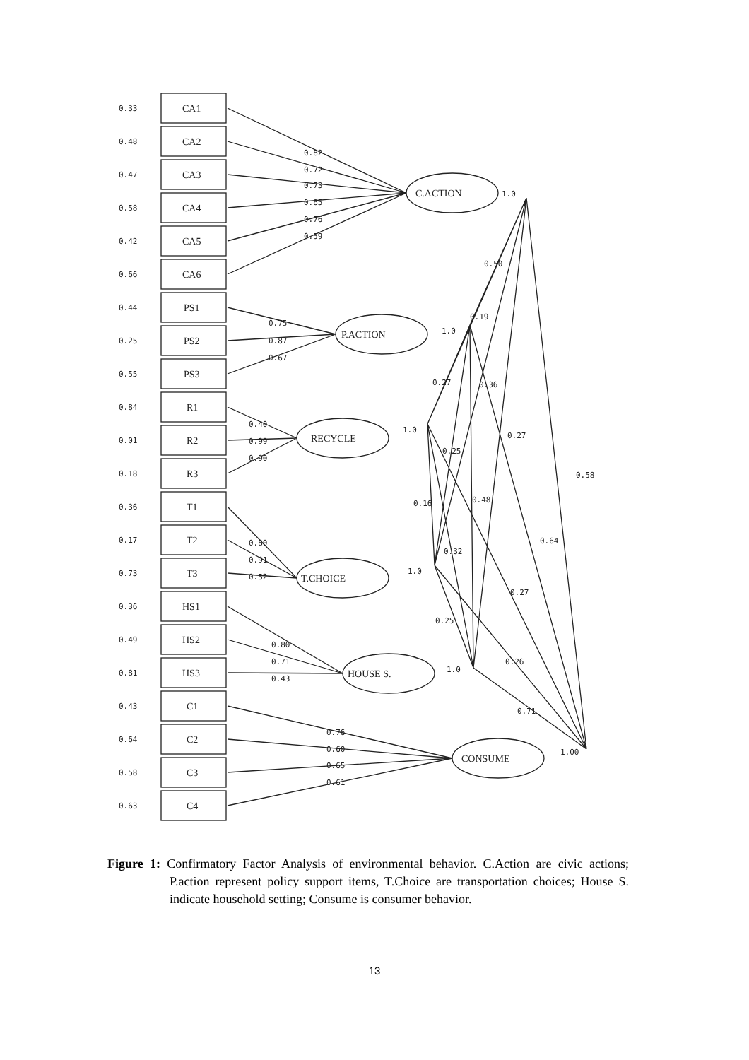0.33
0.48
0.47
0.58
0.42
0.66
0.44
0.25
0.55
0.84
0.01
0.18
0.36
0.17
0.73
0.36
0.49
0.81
0.43
0.64
0.58
0.63
CA1
CA2
CA3
CA4
CA5
CA6
PS1
PS2
PS3
R1
R2
R3
T1
T2
T3
HS1
HS2
HS3
C1
C2
C3
C4
C.ACTION
P.ACTION
RECYCLE
T.CHOICE
HOUSE S.
CONSUME
0.82
0.72
0.73
0.65
0.76
0.59
0.75
0.87
0.67
0.40
0.99
0.90
0.80
0.91
0.52
0.80
0.71
0.43
0.76
0.60
0.65
0.61
1.0
1.0
1.0
1.0
1.0
1.00
0.50
0.19
0.27
0.36
0.27
0.25
0.58
0.16
0.48
0.32
0.64
0.27
0.25
0.26
0.71
Figure 1: Confirmatory Factor Analysis of environmental behavior. C.Action are civic actions; P.action represent policy support items, T.Choice are transportation choices; House S. indicate household setting; Consume is consumer behavior.
13